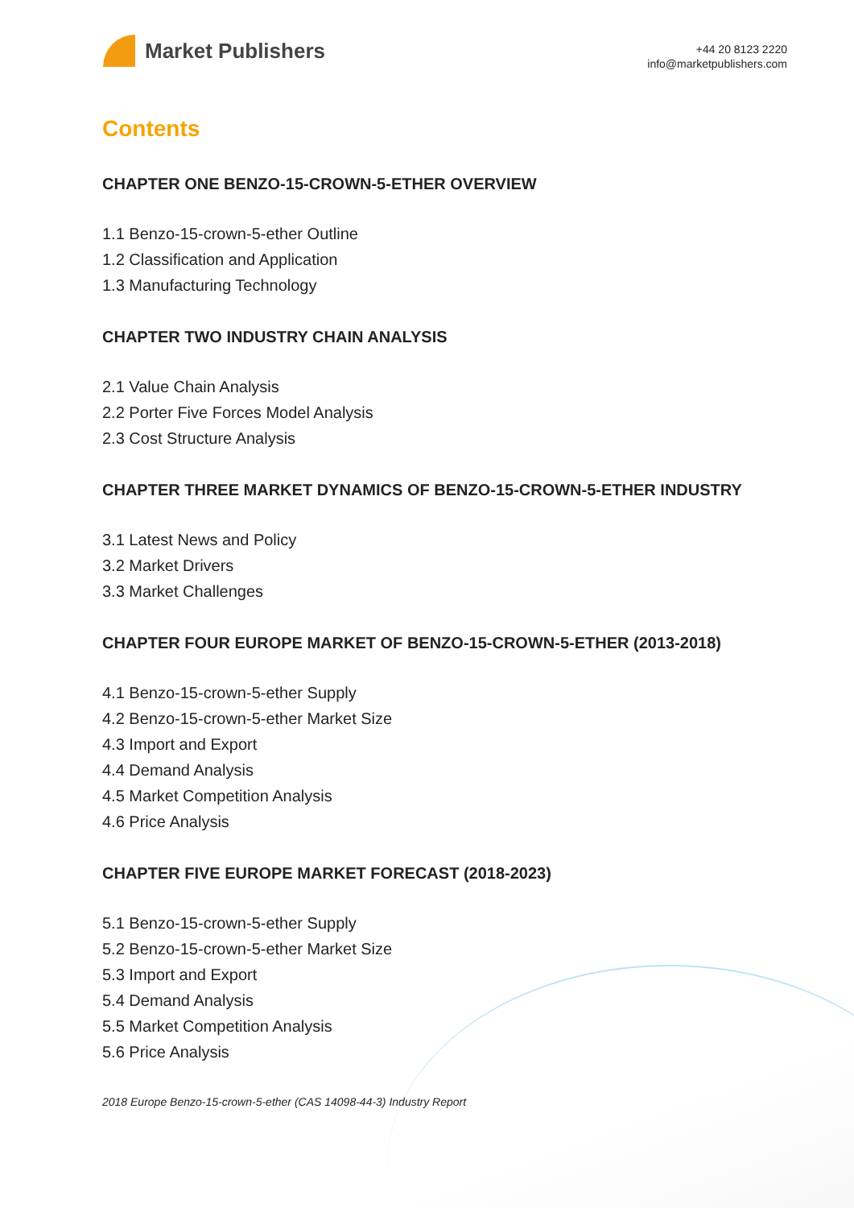Market Publishers
+44 20 8123 2220
info@marketpublishers.com
Contents
CHAPTER ONE BENZO-15-CROWN-5-ETHER OVERVIEW
1.1 Benzo-15-crown-5-ether Outline
1.2 Classification and Application
1.3 Manufacturing Technology
CHAPTER TWO INDUSTRY CHAIN ANALYSIS
2.1 Value Chain Analysis
2.2 Porter Five Forces Model Analysis
2.3 Cost Structure Analysis
CHAPTER THREE MARKET DYNAMICS OF BENZO-15-CROWN-5-ETHER INDUSTRY
3.1 Latest News and Policy
3.2 Market Drivers
3.3 Market Challenges
CHAPTER FOUR EUROPE MARKET OF BENZO-15-CROWN-5-ETHER (2013-2018)
4.1 Benzo-15-crown-5-ether Supply
4.2 Benzo-15-crown-5-ether Market Size
4.3 Import and Export
4.4 Demand Analysis
4.5 Market Competition Analysis
4.6 Price Analysis
CHAPTER FIVE EUROPE MARKET FORECAST (2018-2023)
5.1 Benzo-15-crown-5-ether Supply
5.2 Benzo-15-crown-5-ether Market Size
5.3 Import and Export
5.4 Demand Analysis
5.5 Market Competition Analysis
5.6 Price Analysis
2018 Europe Benzo-15-crown-5-ether (CAS 14098-44-3) Industry Report